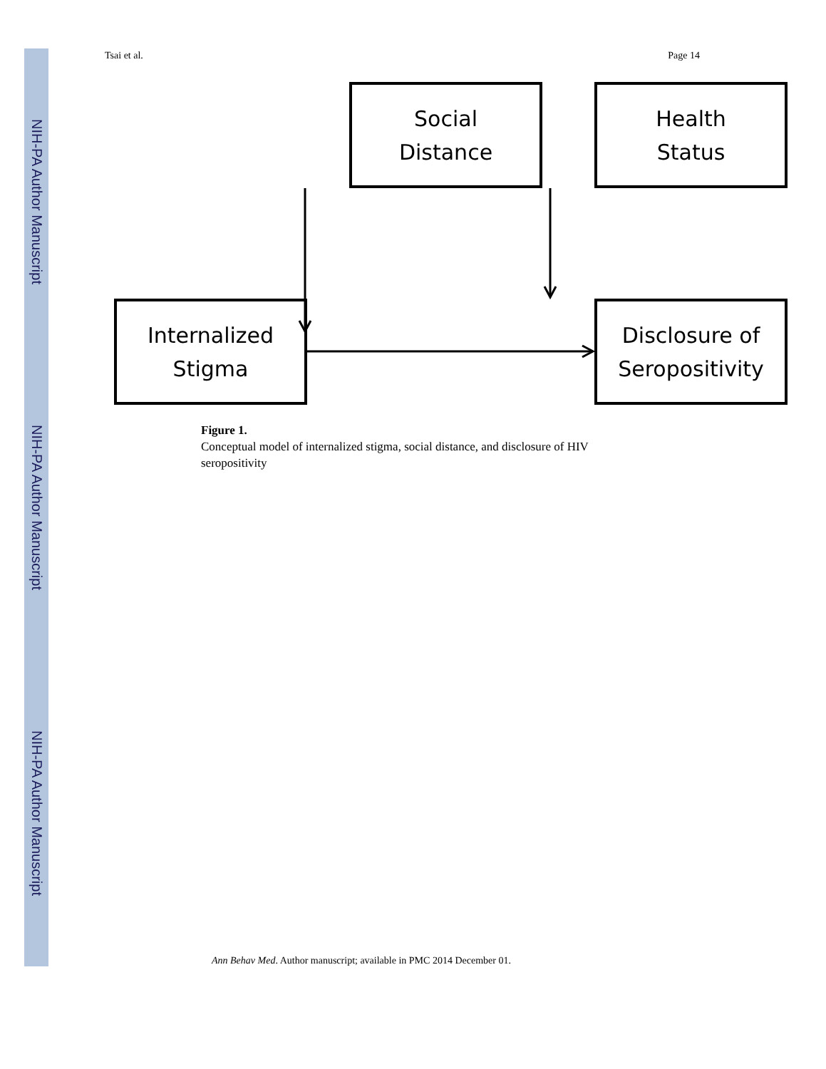NIH-PA Author Manuscript
NIH-PA Author Manuscript
NIH-PA Author Manuscript
Tsai et al. Page 14
Social
Distance
Health
Status
Internalized
Stigma
Disclosure of
Seropositivity
Figure 1.
Conceptual model of internalized stigma, social distance, and disclosure of HIV seropositivity
Ann Behav Med. Author manuscript; available in PMC 2014 December 01.